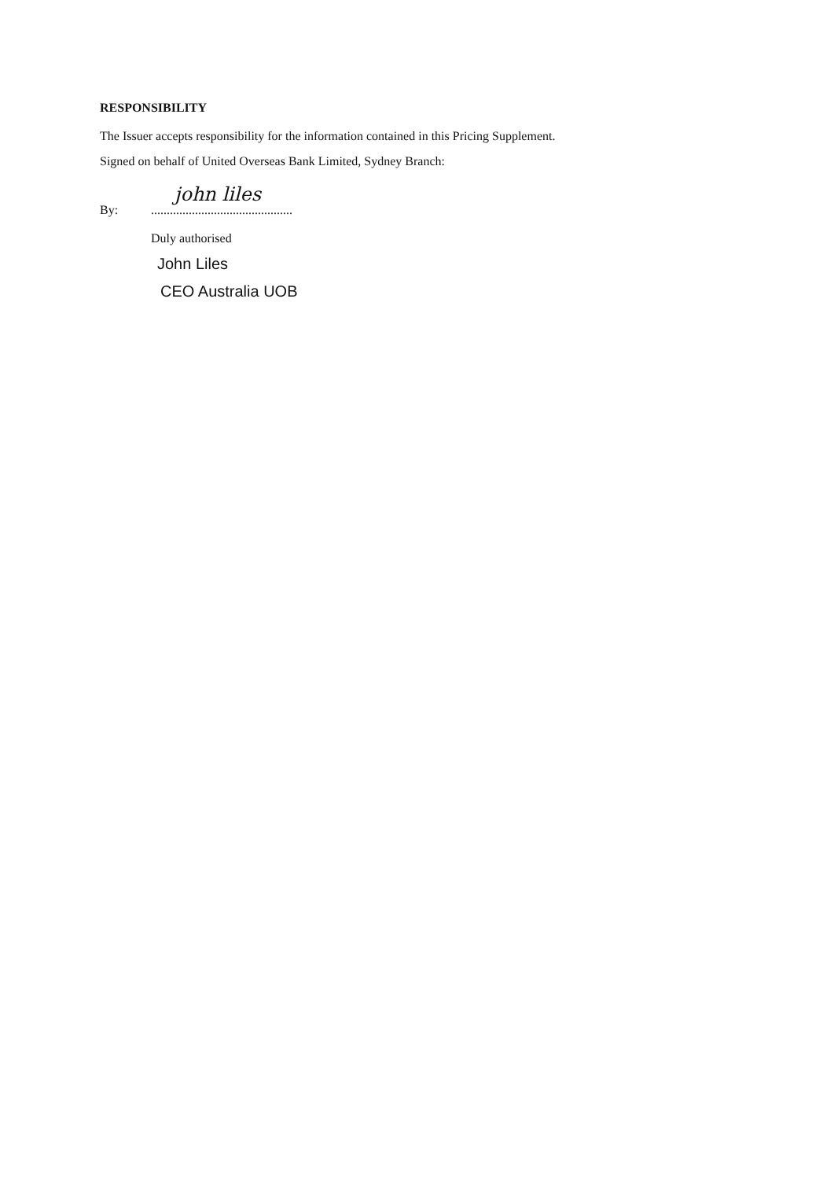RESPONSIBILITY
The Issuer accepts responsibility for the information contained in this Pricing Supplement.
Signed on behalf of United Overseas Bank Limited, Sydney Branch:
By: john liles.............................................
Duly authorised
John Liles
CEO Australia UOB